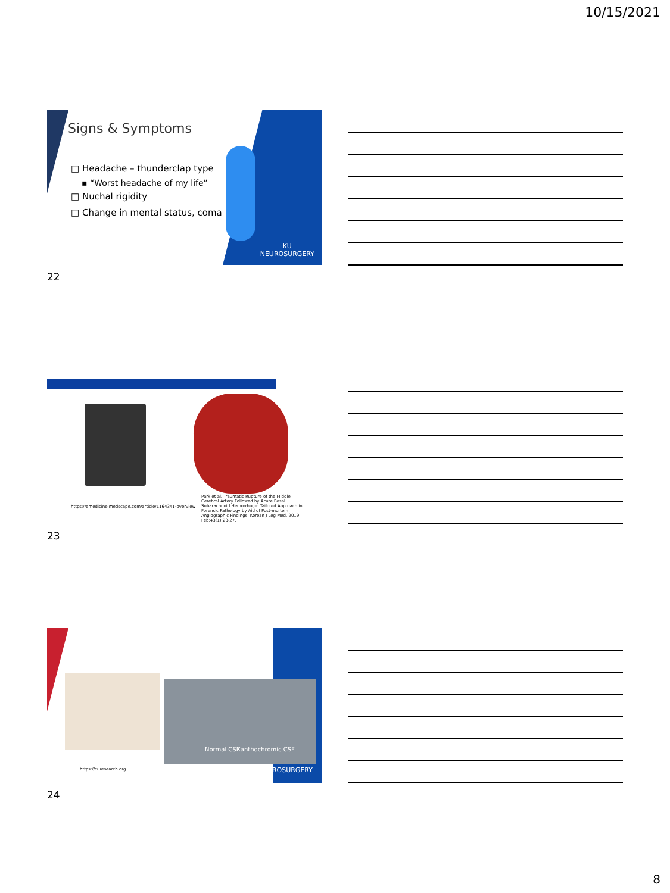10/15/2021
Signs & Symptoms
□ Headache – thunderclap type
▪ “Worst headache of my life”
□ Nuchal rigidity
□ Change in mental status, coma
KU
NEUROSURGERY
22
https://emedicine.medscape.com/article/1164341-overview
Park et al. Traumatic Rupture of the Middle Cerebral Artery Followed by Acute Basal Subarachnoid Hemorrhage: Tailored Approach in Forensic Pathology by Aid of Post-mortem Angiographic Findings. Korean J Leg Med. 2019 Feb;43(1):23-27.
23
Normal CSF Xanthochromic CSF
https://curesearch.org NEUROSURGERY
24
8